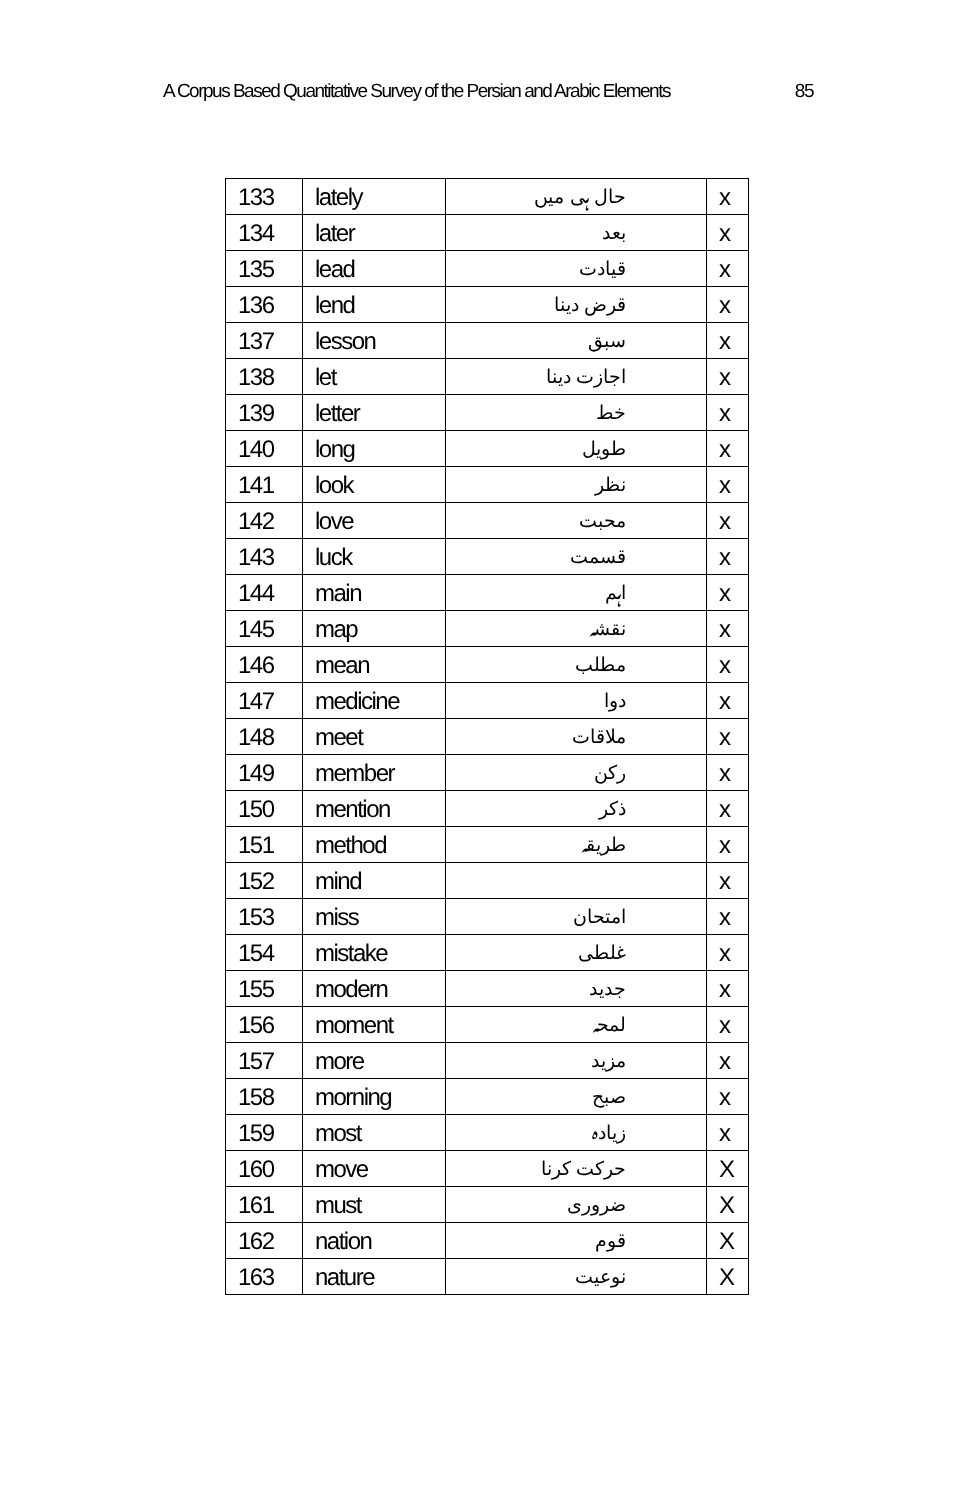A Corpus Based Quantitative Survey of the Persian and Arabic Elements 85
| 133 | lately | حال ہی میں | x |
| 134 | later | بعد | x |
| 135 | lead | قیادت | x |
| 136 | lend | قرض دینا | x |
| 137 | lesson | سبق | x |
| 138 | let | اجازت دینا | x |
| 139 | letter | خط | x |
| 140 | long | طویل | x |
| 141 | look | نظر | x |
| 142 | love | محبت | x |
| 143 | luck | قسمت | x |
| 144 | main | اہم | x |
| 145 | map | نقشہ | x |
| 146 | mean | مطلب | x |
| 147 | medicine | دوا | x |
| 148 | meet | ملاقات | x |
| 149 | member | رکن | x |
| 150 | mention | ذکر | x |
| 151 | method | طریقہ | x |
| 152 | mind | | x |
| 153 | miss | امتحان | x |
| 154 | mistake | غلطی | x |
| 155 | modern | جدید | x |
| 156 | moment | لمحہ | x |
| 157 | more | مزید | x |
| 158 | morning | صبح | x |
| 159 | most | زیادہ | x |
| 160 | move | حرکت کرنا | X |
| 161 | must | ضروری | X |
| 162 | nation | قوم | X |
| 163 | nature | نوعیت | X |